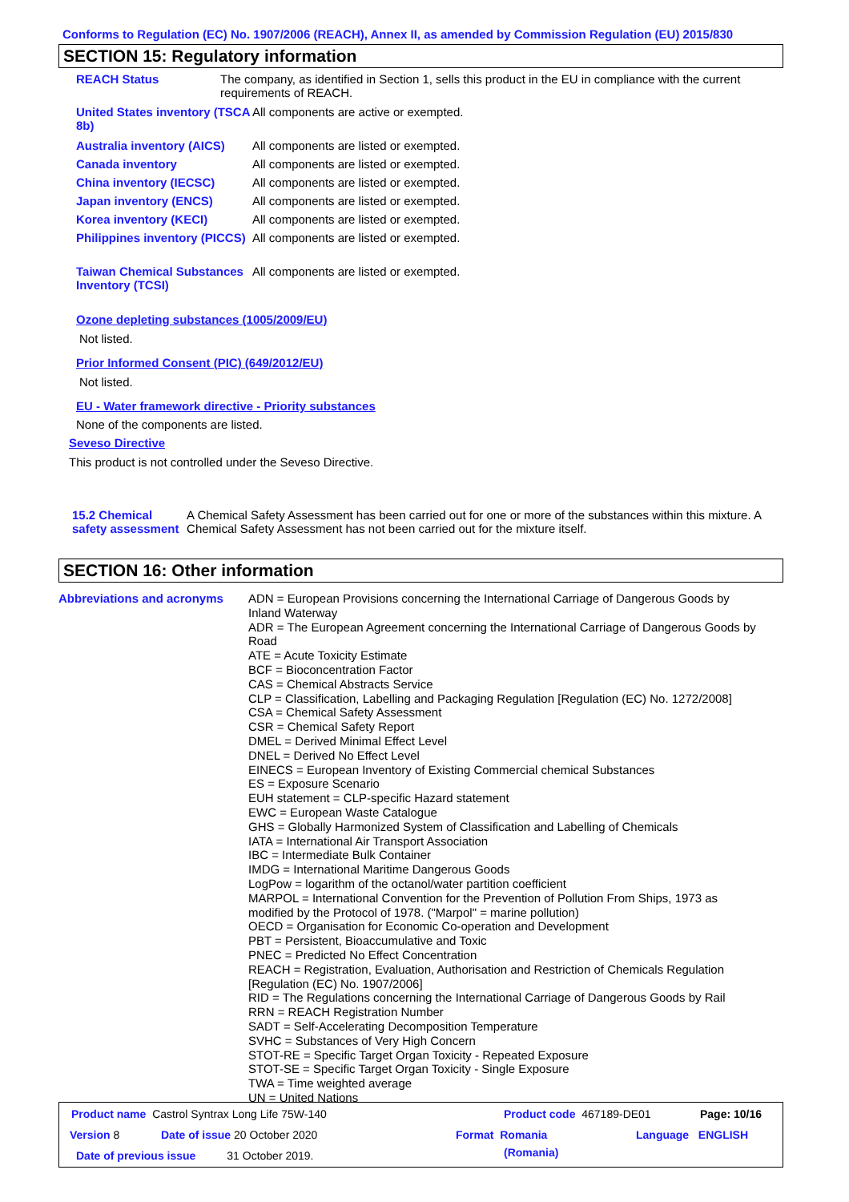Conforms to Regulation (EC) No. 1907/2006 (REACH), Annex II, as amended by Commission Regulation (EU) 2015/830
SECTION 15: Regulatory information
REACH Status The company, as identified in Section 1, sells this product in the EU in compliance with the current requirements of REACH.
United States inventory (TSCA 8b)
All components are active or exempted.
Australia inventory (AICS)
All components are listed or exempted.
Canada inventory All components are listed or exempted.
China inventory (IECSC) All components are listed or exempted.
Japan inventory (ENCS) All components are listed or exempted.
Korea inventory (KECI) All components are listed or exempted.
Philippines inventory (PICCS)
All components are listed or exempted.
Taiwan Chemical Substances Inventory (TCSI)
All components are listed or exempted.
Ozone depleting substances (1005/2009/EU)
Not listed.
Prior Informed Consent (PIC) (649/2012/EU)
Not listed.
EU - Water framework directive - Priority substances
None of the components are listed.
Seveso Directive
This product is not controlled under the Seveso Directive.
15.2 Chemical safety assessment
A Chemical Safety Assessment has been carried out for one or more of the substances within this mixture. A Chemical Safety Assessment has not been carried out for the mixture itself.
SECTION 16: Other information
Abbreviations and acronyms
ADN = European Provisions concerning the International Carriage of Dangerous Goods by
Inland Waterway
ADR = The European Agreement concerning the International Carriage of Dangerous Goods by
Road
ATE = Acute Toxicity Estimate
BCF = Bioconcentration Factor
CAS = Chemical Abstracts Service
CLP = Classification, Labelling and Packaging Regulation [Regulation (EC) No. 1272/2008]
CSA = Chemical Safety Assessment
CSR = Chemical Safety Report
DMEL = Derived Minimal Effect Level
DNEL = Derived No Effect Level
EINECS = European Inventory of Existing Commercial chemical Substances
ES = Exposure Scenario
EUH statement = CLP-specific Hazard statement
EWC = European Waste Catalogue
GHS = Globally Harmonized System of Classification and Labelling of Chemicals
IATA = International Air Transport Association
IBC = Intermediate Bulk Container
IMDG = International Maritime Dangerous Goods
LogPow = logarithm of the octanol/water partition coefficient
MARPOL = International Convention for the Prevention of Pollution From Ships, 1973 as
modified by the Protocol of 1978. ("Marpol" = marine pollution)
OECD = Organisation for Economic Co-operation and Development
PBT = Persistent, Bioaccumulative and Toxic
PNEC = Predicted No Effect Concentration
REACH = Registration, Evaluation, Authorisation and Restriction of Chemicals Regulation
[Regulation (EC) No. 1907/2006]
RID = The Regulations concerning the International Carriage of Dangerous Goods by Rail
RRN = REACH Registration Number
SADT = Self-Accelerating Decomposition Temperature
SVHC = Substances of Very High Concern
STOT-RE = Specific Target Organ Toxicity - Repeated Exposure
STOT-SE = Specific Target Organ Toxicity - Single Exposure
TWA = Time weighted average
UN = United Nations
Product name Castrol Syntrax Long Life 75W-140
Product code 467189-DE01 Page: 10/16
Version 8 Date of issue 20 October 2020 Format Romania
(Romania)
Language ENGLISH
Date of previous issue 31 October 2019.